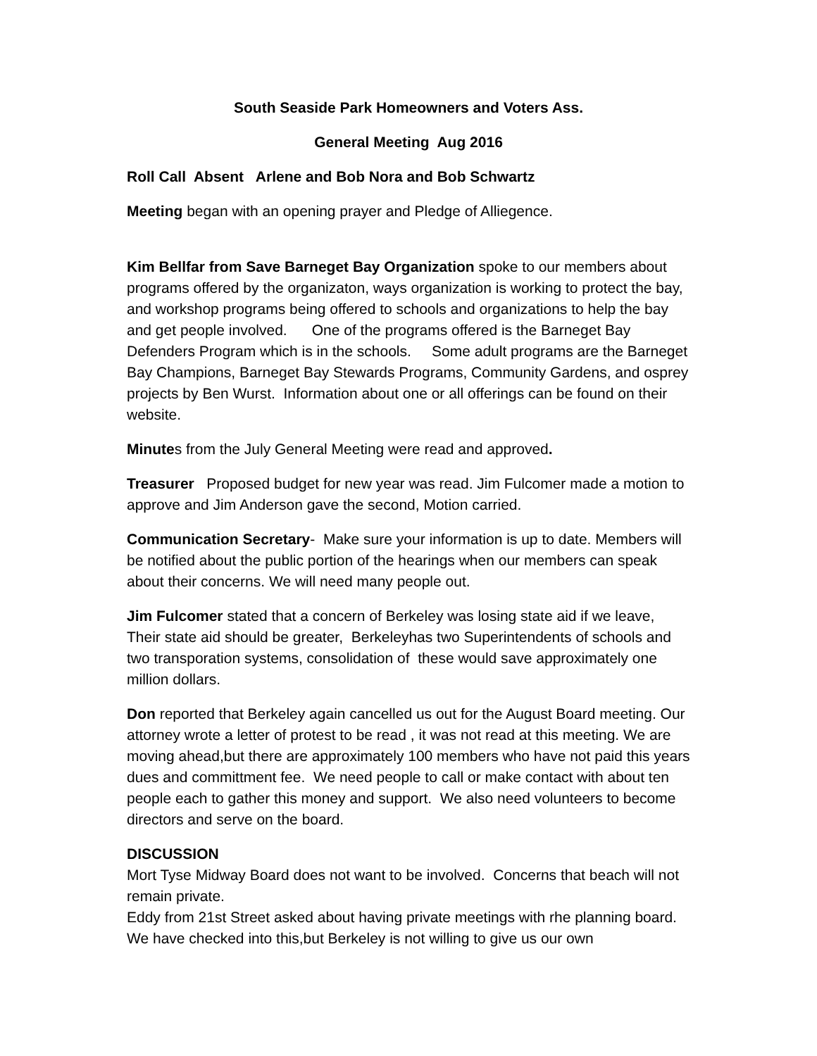South Seaside Park Homeowners and Voters Ass.
General Meeting Aug 2016
Roll Call Absent Arlene and Bob Nora and Bob Schwartz
Meeting began with an opening prayer and Pledge of Alliegence.
Kim Bellfar from Save Barneget Bay Organization spoke to our members about programs offered by the organizaton, ways organization is working to protect the bay, and workshop programs being offered to schools and organizations to help the bay and get people involved. One of the programs offered is the Barneget Bay Defenders Program which is in the schools. Some adult programs are the Barneget Bay Champions, Barneget Bay Stewards Programs, Community Gardens, and osprey projects by Ben Wurst. Information about one or all offerings can be found on their website.
Minutes from the July General Meeting were read and approved.
Treasurer Proposed budget for new year was read. Jim Fulcomer made a motion to approve and Jim Anderson gave the second, Motion carried.
Communication Secretary- Make sure your information is up to date. Members will be notified about the public portion of the hearings when our members can speak about their concerns. We will need many people out.
Jim Fulcomer stated that a concern of Berkeley was losing state aid if we leave, Their state aid should be greater, Berkeleyhas two Superintendents of schools and two transporation systems, consolidation of these would save approximately one million dollars.
Don reported that Berkeley again cancelled us out for the August Board meeting. Our attorney wrote a letter of protest to be read , it was not read at this meeting. We are moving ahead,but there are approximately 100 members who have not paid this years dues and committment fee. We need people to call or make contact with about ten people each to gather this money and support. We also need volunteers to become directors and serve on the board.
DISCUSSION
Mort Tyse Midway Board does not want to be involved. Concerns that beach will not remain private.
Eddy from 21st Street asked about having private meetings with rhe planning board. We have checked into this,but Berkeley is not willing to give us our own